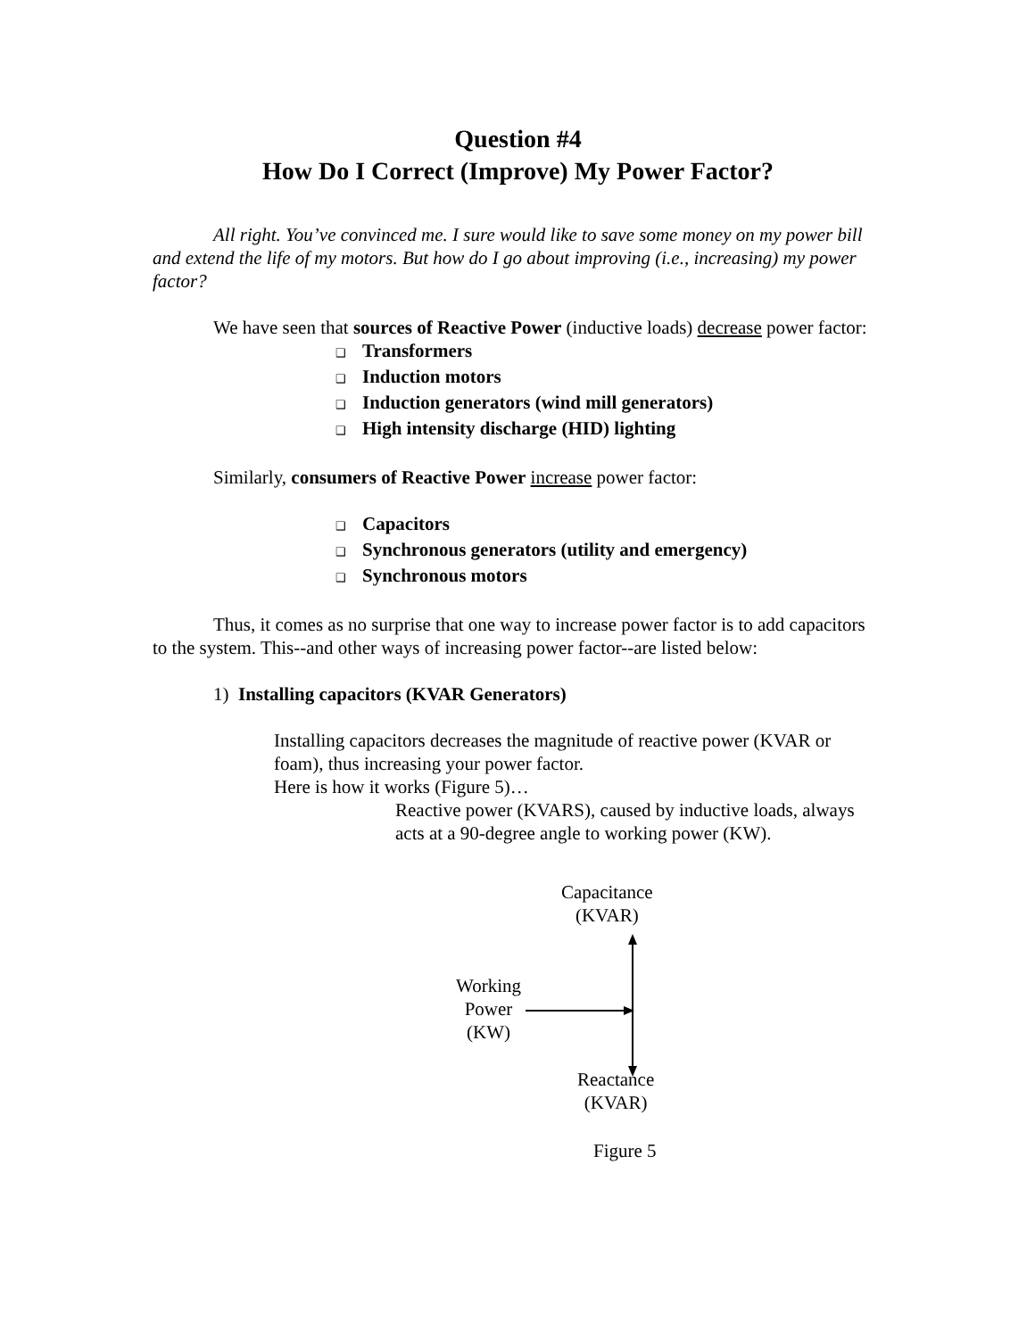Question #4
How Do I Correct (Improve) My Power Factor?
All right. You’ve convinced me. I sure would like to save some money on my power bill and extend the life of my motors. But how do I go about improving (i.e., increasing) my power factor?
We have seen that sources of Reactive Power (inductive loads) decrease power factor:
❑ Transformers
❑ Induction motors
❑ Induction generators (wind mill generators)
❑ High intensity discharge (HID) lighting
Similarly, consumers of Reactive Power increase power factor:
❑ Capacitors
❑ Synchronous generators (utility and emergency)
❑ Synchronous motors
Thus, it comes as no surprise that one way to increase power factor is to add capacitors to the system. This--and other ways of increasing power factor--are listed below:
1) Installing capacitors (KVAR Generators)
Installing capacitors decreases the magnitude of reactive power (KVAR or foam), thus increasing your power factor.
Here is how it works (Figure 5)…
Reactive power (KVARS), caused by inductive loads, always acts at a 90-degree angle to working power (KW).
Capacitance
(KVAR)
Working
Power
(KW)
Reactance
(KVAR)
Figure 5